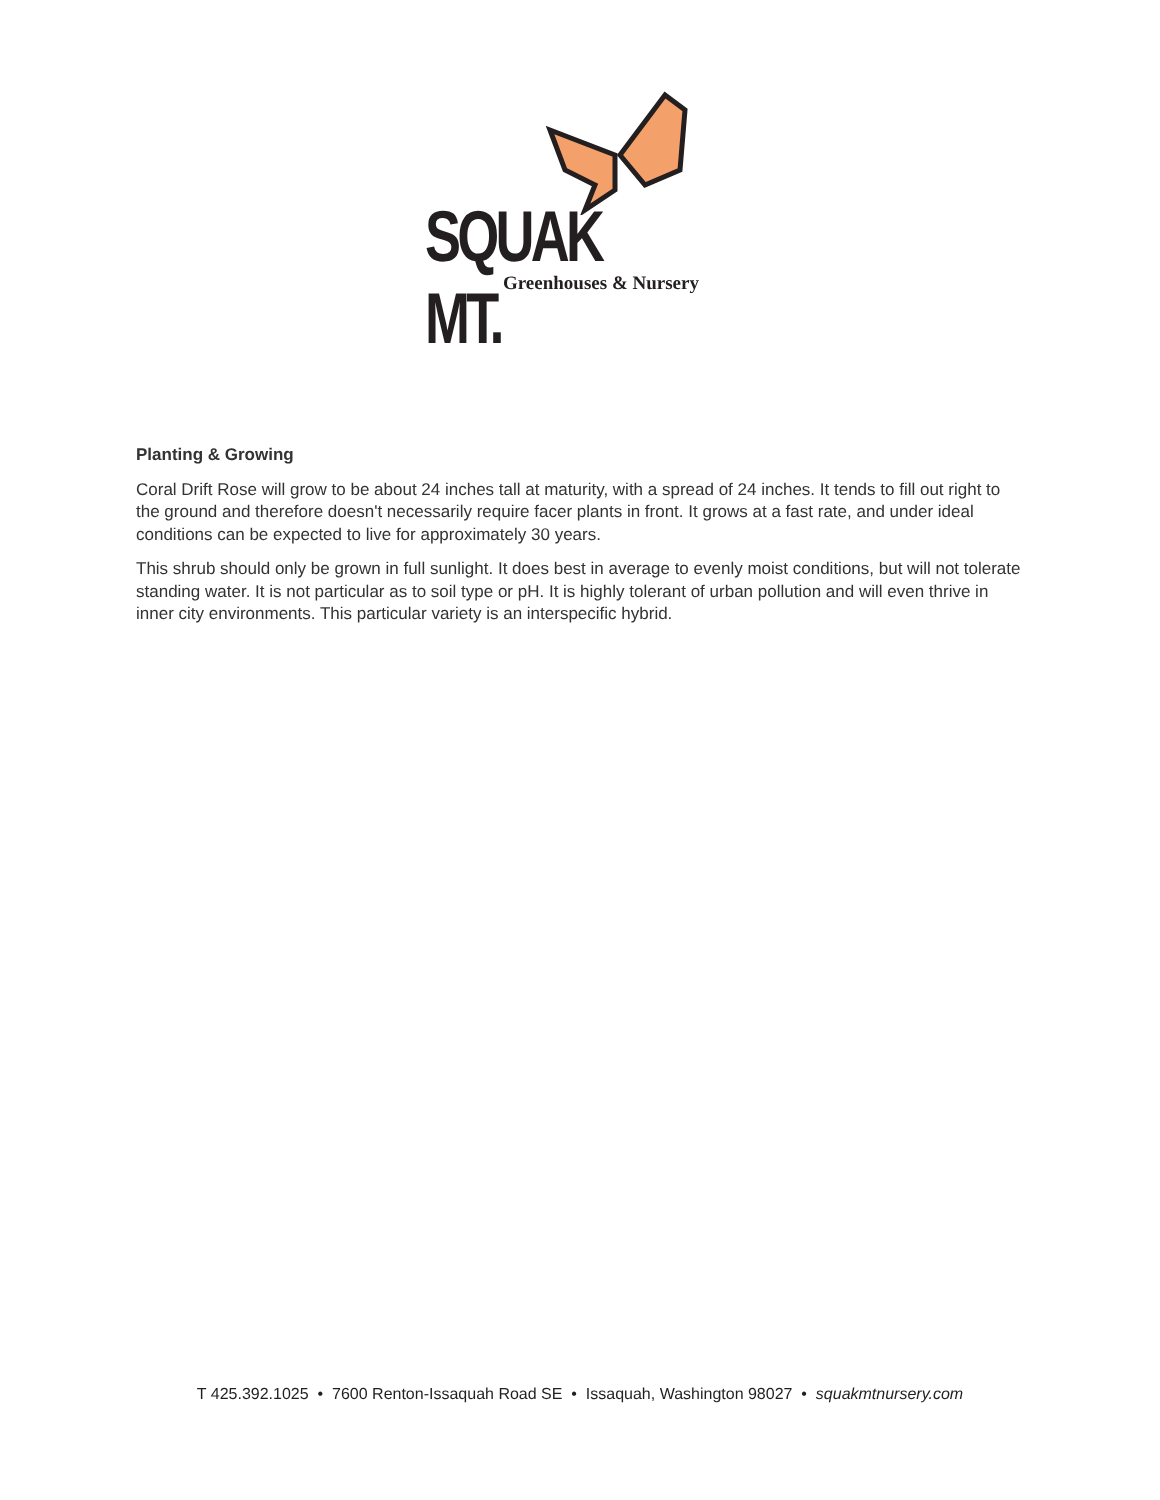SQUAK MT.
Greenhouses & Nursery
Planting & Growing
Coral Drift Rose will grow to be about 24 inches tall at maturity, with a spread of 24 inches. It tends to fill out right to the ground and therefore doesn't necessarily require facer plants in front. It grows at a fast rate, and under ideal conditions can be expected to live for approximately 30 years.
This shrub should only be grown in full sunlight. It does best in average to evenly moist conditions, but will not tolerate standing water. It is not particular as to soil type or pH. It is highly tolerant of urban pollution and will even thrive in inner city environments. This particular variety is an interspecific hybrid.
T 425.392.1025 • 7600 Renton-Issaquah Road SE • Issaquah, Washington 98027 • squakmtnursery.com